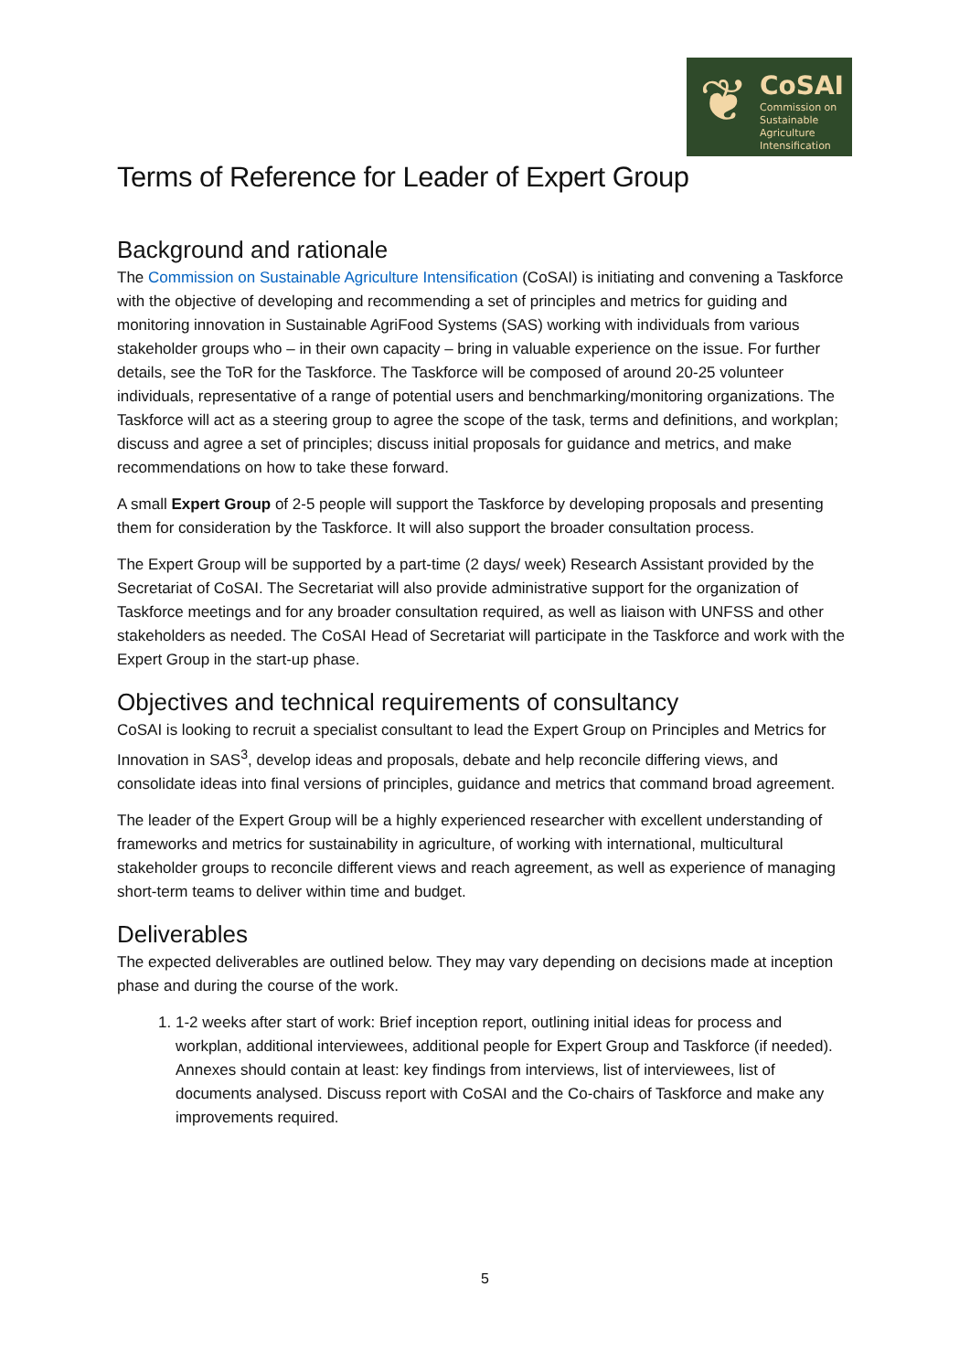❦ CoSAI
Commission on
Sustainable
Agriculture
Intensification
Terms of Reference for Leader of Expert Group
Background and rationale
The Commission on Sustainable Agriculture Intensification (CoSAI) is initiating and convening a Taskforce with the objective of developing and recommending a set of principles and metrics for guiding and monitoring innovation in Sustainable AgriFood Systems (SAS) working with individuals from various stakeholder groups who – in their own capacity – bring in valuable experience on the issue. For further details, see the ToR for the Taskforce. The Taskforce will be composed of around 20-25 volunteer individuals, representative of a range of potential users and benchmarking/monitoring organizations. The Taskforce will act as a steering group to agree the scope of the task, terms and definitions, and workplan; discuss and agree a set of principles; discuss initial proposals for guidance and metrics, and make recommendations on how to take these forward.
A small Expert Group of 2-5 people will support the Taskforce by developing proposals and presenting them for consideration by the Taskforce. It will also support the broader consultation process.
The Expert Group will be supported by a part-time (2 days/ week) Research Assistant provided by the Secretariat of CoSAI. The Secretariat will also provide administrative support for the organization of Taskforce meetings and for any broader consultation required, as well as liaison with UNFSS and other stakeholders as needed. The CoSAI Head of Secretariat will participate in the Taskforce and work with the Expert Group in the start-up phase.
Objectives and technical requirements of consultancy
CoSAI is looking to recruit a specialist consultant to lead the Expert Group on Principles and Metrics for Innovation in SAS<sup>3</sup>, develop ideas and proposals, debate and help reconcile differing views, and consolidate ideas into final versions of principles, guidance and metrics that command broad agreement.
The leader of the Expert Group will be a highly experienced researcher with excellent understanding of frameworks and metrics for sustainability in agriculture, of working with international, multicultural stakeholder groups to reconcile different views and reach agreement, as well as experience of managing short-term teams to deliver within time and budget.
Deliverables
The expected deliverables are outlined below. They may vary depending on decisions made at inception phase and during the course of the work.
1. 1-2 weeks after start of work: Brief inception report, outlining initial ideas for process and workplan, additional interviewees, additional people for Expert Group and Taskforce (if needed). Annexes should contain at least: key findings from interviews, list of interviewees, list of documents analysed. Discuss report with CoSAI and the Co-chairs of Taskforce and make any improvements required.
5